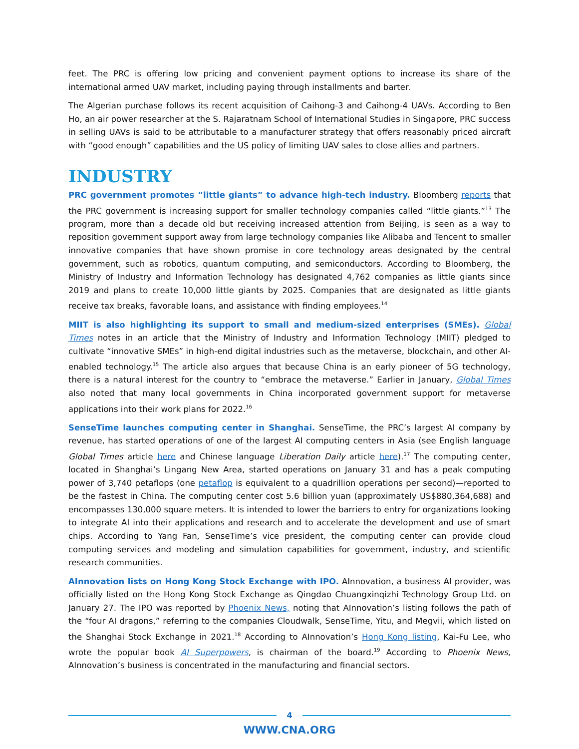feet. The PRC is offering low pricing and convenient payment options to increase its share of the international armed UAV market, including paying through installments and barter.
The Algerian purchase follows its recent acquisition of Caihong-3 and Caihong-4 UAVs. According to Ben Ho, an air power researcher at the S. Rajaratnam School of International Studies in Singapore, PRC success in selling UAVs is said to be attributable to a manufacturer strategy that offers reasonably priced aircraft with “good enough” capabilities and the US policy of limiting UAV sales to close allies and partners.
INDUSTRY
PRC government promotes “little giants” to advance high-tech industry. Bloomberg reports that the PRC government is increasing support for smaller technology companies called “little giants.”<sup>13</sup> The program, more than a decade old but receiving increased attention from Beijing, is seen as a way to reposition government support away from large technology companies like Alibaba and Tencent to smaller innovative companies that have shown promise in core technology areas designated by the central government, such as robotics, quantum computing, and semiconductors. According to Bloomberg, the Ministry of Industry and Information Technology has designated 4,762 companies as little giants since 2019 and plans to create 10,000 little giants by 2025. Companies that are designated as little giants receive tax breaks, favorable loans, and assistance with finding employees.<sup>14</sup>
MIIT is also highlighting its support to small and medium-sized enterprises (SMEs). Global Times notes in an article that the Ministry of Industry and Information Technology (MIIT) pledged to cultivate “innovative SMEs” in high-end digital industries such as the metaverse, blockchain, and other AI-enabled technology.<sup>15</sup> The article also argues that because China is an early pioneer of 5G technology, there is a natural interest for the country to “embrace the metaverse.” Earlier in January, Global Times also noted that many local governments in China incorporated government support for metaverse applications into their work plans for 2022.<sup>16</sup>
SenseTime launches computing center in Shanghai. SenseTime, the PRC’s largest AI company by revenue, has started operations of one of the largest AI computing centers in Asia (see English language Global Times article here and Chinese language Liberation Daily article here).<sup>17</sup> The computing center, located in Shanghai’s Lingang New Area, started operations on January 31 and has a peak computing power of 3,740 petaflops (one petaflop is equivalent to a quadrillion operations per second)—reported to be the fastest in China. The computing center cost 5.6 billion yuan (approximately US$880,364,688) and encompasses 130,000 square meters. It is intended to lower the barriers to entry for organizations looking to integrate AI into their applications and research and to accelerate the development and use of smart chips. According to Yang Fan, SenseTime’s vice president, the computing center can provide cloud computing services and modeling and simulation capabilities for government, industry, and scientific research communities.
AInnovation lists on Hong Kong Stock Exchange with IPO. AInnovation, a business AI provider, was officially listed on the Hong Kong Stock Exchange as Qingdao Chuangxinqizhi Technology Group Ltd. on January 27. The IPO was reported by Phoenix News, noting that AInnovation’s listing follows the path of the “four AI dragons,” referring to the companies Cloudwalk, SenseTime, Yitu, and Megvii, which listed on the Shanghai Stock Exchange in 2021.<sup>18</sup> According to AInnovation’s Hong Kong listing, Kai-Fu Lee, who wrote the popular book AI Superpowers, is chairman of the board.<sup>19</sup> According to Phoenix News, AInnovation’s business is concentrated in the manufacturing and financial sectors.
4
WWW.CNA.ORG